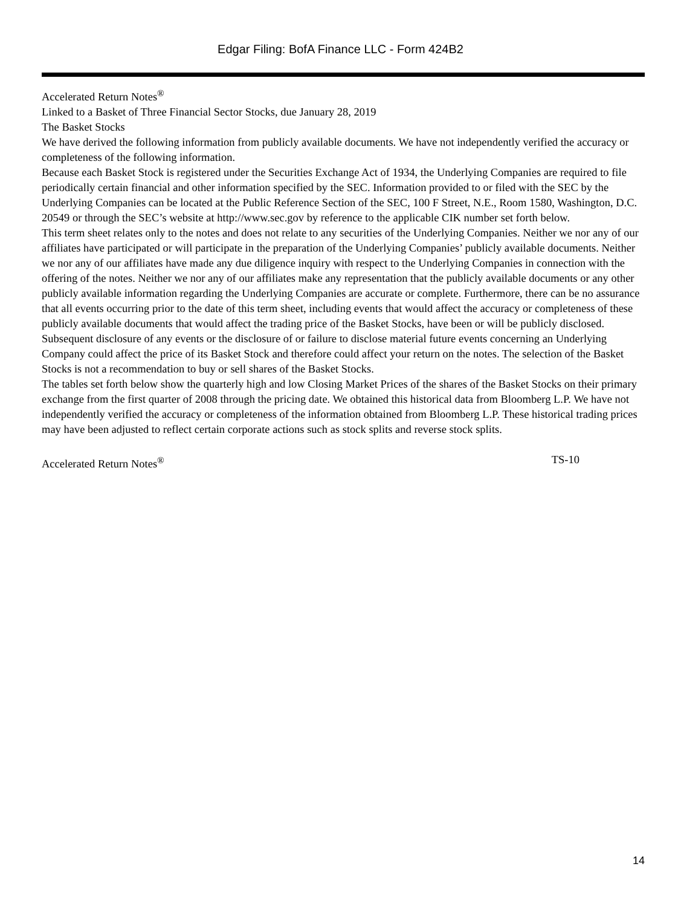Edgar Filing: BofA Finance LLC - Form 424B2
Accelerated Return Notes<sup>®</sup>
Linked to a Basket of Three Financial Sector Stocks, due January 28, 2019
The Basket Stocks
We have derived the following information from publicly available documents. We have not independently verified the accuracy or completeness of the following information.
Because each Basket Stock is registered under the Securities Exchange Act of 1934, the Underlying Companies are required to file periodically certain financial and other information specified by the SEC. Information provided to or filed with the SEC by the Underlying Companies can be located at the Public Reference Section of the SEC, 100 F Street, N.E., Room 1580, Washington, D.C. 20549 or through the SEC’s website at http://www.sec.gov by reference to the applicable CIK number set forth below.
This term sheet relates only to the notes and does not relate to any securities of the Underlying Companies. Neither we nor any of our affiliates have participated or will participate in the preparation of the Underlying Companies’ publicly available documents. Neither we nor any of our affiliates have made any due diligence inquiry with respect to the Underlying Companies in connection with the offering of the notes. Neither we nor any of our affiliates make any representation that the publicly available documents or any other publicly available information regarding the Underlying Companies are accurate or complete. Furthermore, there can be no assurance that all events occurring prior to the date of this term sheet, including events that would affect the accuracy or completeness of these publicly available documents that would affect the trading price of the Basket Stocks, have been or will be publicly disclosed. Subsequent disclosure of any events or the disclosure of or failure to disclose material future events concerning an Underlying Company could affect the price of its Basket Stock and therefore could affect your return on the notes. The selection of the Basket Stocks is not a recommendation to buy or sell shares of the Basket Stocks.
The tables set forth below show the quarterly high and low Closing Market Prices of the shares of the Basket Stocks on their primary exchange from the first quarter of 2008 through the pricing date. We obtained this historical data from Bloomberg L.P. We have not independently verified the accuracy or completeness of the information obtained from Bloomberg L.P. These historical trading prices may have been adjusted to reflect certain corporate actions such as stock splits and reverse stock splits.
Accelerated Return Notes<sup>®</sup> TS-10
14